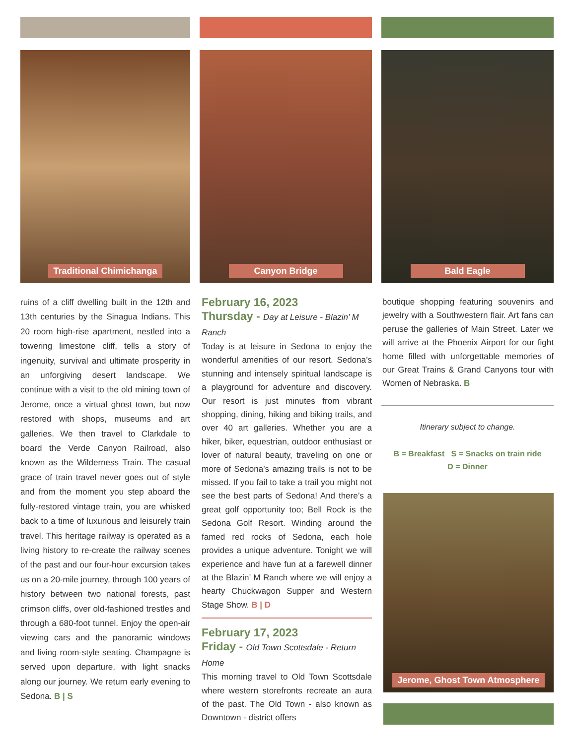Traditional Chimichanga
ruins of a cliff dwelling built in the 12th and 13th centuries by the Sinagua Indians. This 20 room high-rise apartment, nestled into a towering limestone cliff, tells a story of ingenuity, survival and ultimate prosperity in an unforgiving desert landscape. We continue with a visit to the old mining town of Jerome, once a virtual ghost town, but now restored with shops, museums and art galleries. We then travel to Clarkdale to board the Verde Canyon Railroad, also known as the Wilderness Train. The casual grace of train travel never goes out of style and from the moment you step aboard the fully-restored vintage train, you are whisked back to a time of luxurious and leisurely train travel. This heritage railway is operated as a living history to re-create the railway scenes of the past and our four-hour excursion takes us on a 20-mile journey, through 100 years of history between two national forests, past crimson cliffs, over old-fashioned trestles and through a 680-foot tunnel. Enjoy the open-air viewing cars and the panoramic windows and living room-style seating. Champagne is served upon departure, with light snacks along our journey. We return early evening to Sedona. B | S
Canyon Bridge
February 16, 2023
Thursday - Day at Leisure - Blazin’ M Ranch
Today is at leisure in Sedona to enjoy the wonderful amenities of our resort. Sedona’s stunning and intensely spiritual landscape is a playground for adventure and discovery. Our resort is just minutes from vibrant shopping, dining, hiking and biking trails, and over 40 art galleries. Whether you are a hiker, biker, equestrian, outdoor enthusiast or lover of natural beauty, traveling on one or more of Sedona’s amazing trails is not to be missed. If you fail to take a trail you might not see the best parts of Sedona! And there’s a great golf opportunity too; Bell Rock is the Sedona Golf Resort. Winding around the famed red rocks of Sedona, each hole provides a unique adventure. Tonight we will experience and have fun at a farewell dinner at the Blazin’ M Ranch where we will enjoy a hearty Chuckwagon Supper and Western Stage Show. B | D
February 17, 2023
Friday - Old Town Scottsdale - Return Home
This morning travel to Old Town Scottsdale where western storefronts recreate an aura of the past. The Old Town - also known as Downtown - district offers
Bald Eagle
boutique shopping featuring souvenirs and jewelry with a Southwestern flair. Art fans can peruse the galleries of Main Street. Later we will arrive at the Phoenix Airport for our fight home filled with unforgettable memories of our Great Trains & Grand Canyons tour with Women of Nebraska. B
Itinerary subject to change.
B = Breakfast S = Snacks on train ride
D = Dinner
Jerome, Ghost Town Atmosphere